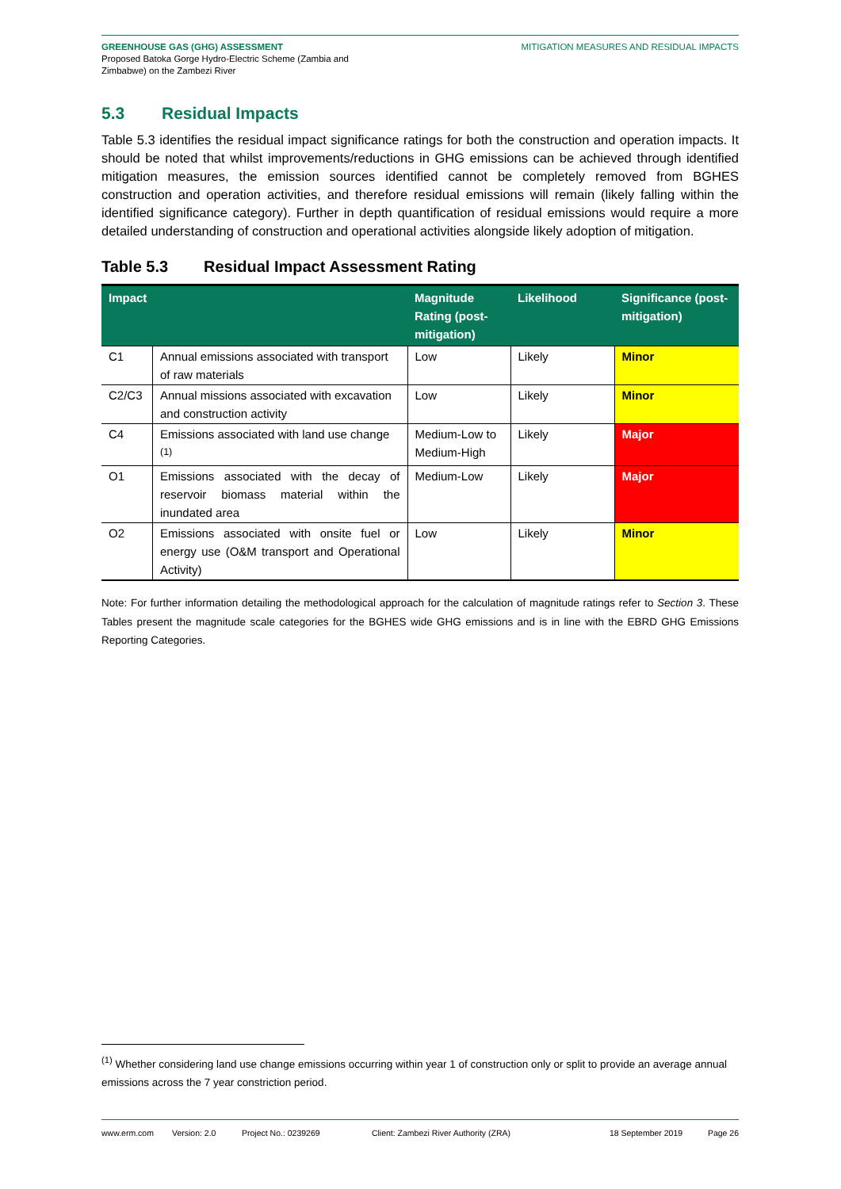GREENHOUSE GAS (GHG) ASSESSMENT
Proposed Batoka Gorge Hydro-Electric Scheme (Zambia and
Zimbabwe) on the Zambezi River
MITIGATION MEASURES AND RESIDUAL IMPACTS
5.3 Residual Impacts
Table 5.3 identifies the residual impact significance ratings for both the construction and operation impacts. It should be noted that whilst improvements/reductions in GHG emissions can be achieved through identified mitigation measures, the emission sources identified cannot be completely removed from BGHES construction and operation activities, and therefore residual emissions will remain (likely falling within the identified significance category). Further in depth quantification of residual emissions would require a more detailed understanding of construction and operational activities alongside likely adoption of mitigation.
Table 5.3 Residual Impact Assessment Rating
| Impact | | Magnitude Rating (post-mitigation) | Likelihood | Significance (post-mitigation) |
| --- | --- | --- | --- | --- |
| C1 | Annual emissions associated with transport of raw materials | Low | Likely | Minor |
| C2/C3 | Annual missions associated with excavation and construction activity | Low | Likely | Minor |
| C4 | Emissions associated with land use change <sup>(1)</sup> | Medium-Low to Medium-High | Likely | Major |
| O1 | Emissions associated with the decay of reservoir biomass material within the inundated area | Medium-Low | Likely | Major |
| O2 | Emissions associated with onsite fuel or energy use (O&M transport and Operational Activity) | Low | Likely | Minor |
Note: For further information detailing the methodological approach for the calculation of magnitude ratings refer to Section 3. These Tables present the magnitude scale categories for the BGHES wide GHG emissions and is in line with the EBRD GHG Emissions Reporting Categories.
<sup>(1)</sup> Whether considering land use change emissions occurring within year 1 of construction only or split to provide an average annual emissions across the 7 year constriction period.
www.erm.com Version: 2.0 Project No.: 0239269 Client: Zambezi River Authority (ZRA) 18 September 2019 Page 26